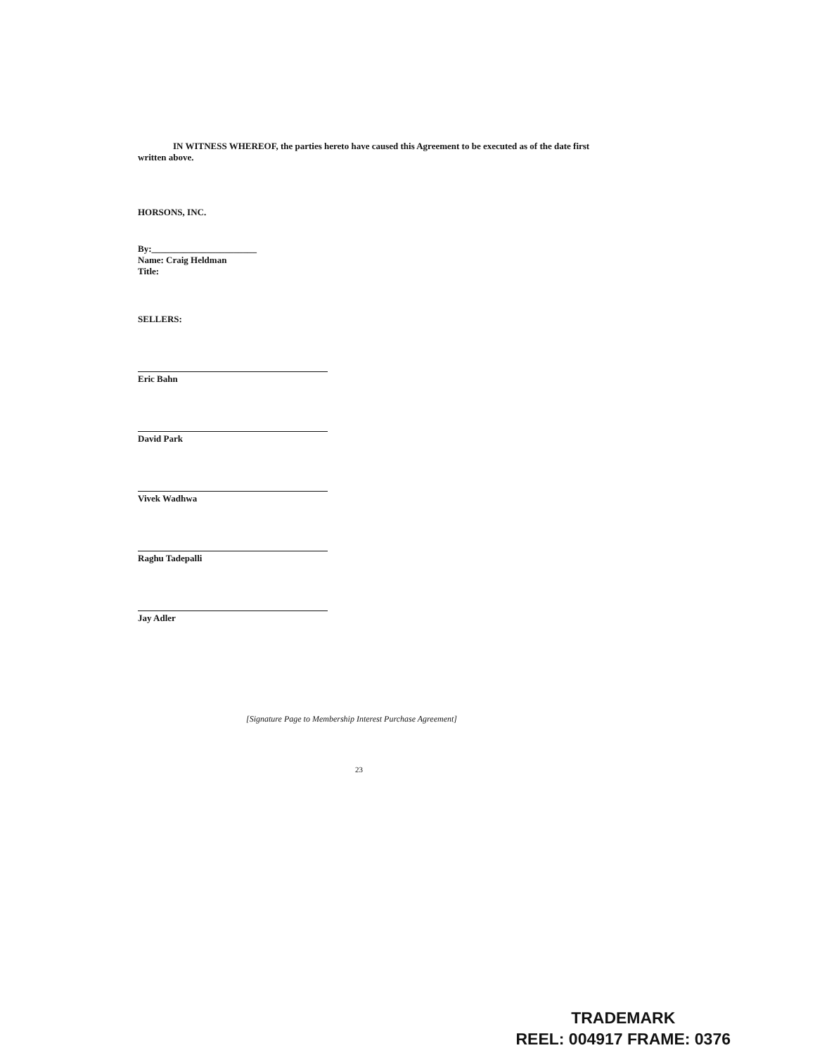IN WITNESS WHEREOF, the parties hereto have caused this Agreement to be executed as of the date first written above.
HORSONS, INC.
By:_______________________
Name: Craig Heldman
Title:
SELLERS:
Eric Bahn
David Park
Vivek Wadhwa
Raghu Tadepalli
Jay Adler
[Signature Page to Membership Interest Purchase Agreement]
23
TRADEMARK
REEL: 004917 FRAME: 0376